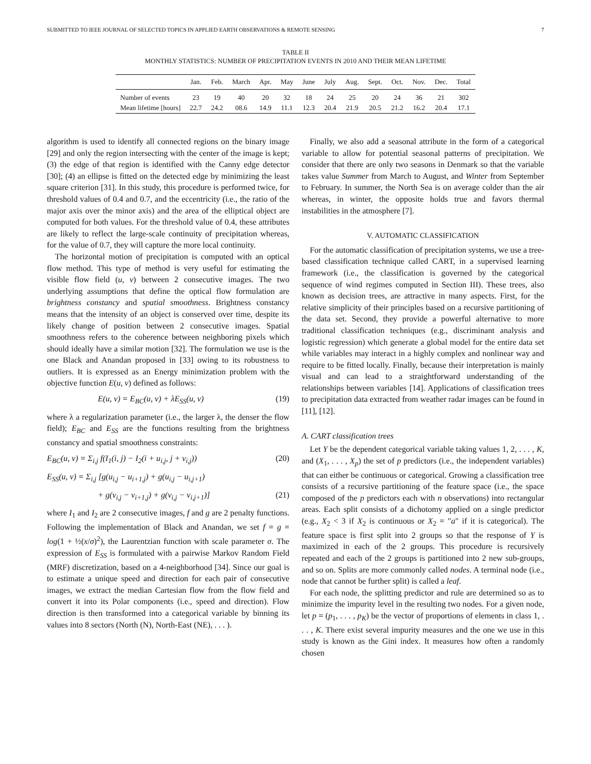SUBMITTED TO IEEE JOURNAL OF SELECTED TOPICS IN APPLIED EARTH OBSERVATIONS & REMOTE SENSING 7
TABLE II
MONTHLY STATISTICS: NUMBER OF PRECIPITATION EVENTS IN 2010 AND THEIR MEAN LIFETIME
| | Jan. | Feb. | March | Apr. | May | June | July | Aug. | Sept. | Oct. | Nov. | Dec. | Total |
| --- | --- | --- | --- | --- | --- | --- | --- | --- | --- | --- | --- | --- | --- |
| Number of events | 23 | 19 | 40 | 20 | 32 | 18 | 24 | 25 | 20 | 24 | 36 | 21 | 302 |
| Mean lifetime [hours] | 22.7 | 24.2 | 08.6 | 14.9 | 11.1 | 12.3 | 20.4 | 21.9 | 20.5 | 21.2 | 16.2 | 20.4 | 17.1 |
algorithm is used to identify all connected regions on the binary image [29] and only the region intersecting with the center of the image is kept; (3) the edge of that region is identified with the Canny edge detector [30]; (4) an ellipse is fitted on the detected edge by minimizing the least square criterion [31]. In this study, this procedure is performed twice, for threshold values of 0.4 and 0.7, and the eccentricity (i.e., the ratio of the major axis over the minor axis) and the area of the elliptical object are computed for both values. For the threshold value of 0.4, these attributes are likely to reflect the large-scale continuity of precipitation whereas, for the value of 0.7, they will capture the more local continuity.
The horizontal motion of precipitation is computed with an optical flow method. This type of method is very useful for estimating the visible flow field (u, v) between 2 consecutive images. The two underlying assumptions that define the optical flow formulation are brightness constancy and spatial smoothness. Brightness constancy means that the intensity of an object is conserved over time, despite its likely change of position between 2 consecutive images. Spatial smoothness refers to the coherence between neighboring pixels which should ideally have a similar motion [32]. The formulation we use is the one Black and Anandan proposed in [33] owing to its robustness to outliers. It is expressed as an Energy minimization problem with the objective function E(u, v) defined as follows:
E(u, v) = E<sub>BC</sub>(u, v) + λE<sub>SS</sub>(u, v) (19)
where λ a regularization parameter (i.e., the larger λ, the denser the flow field); E<sub>BC</sub> and E<sub>SS</sub> are the functions resulting from the brightness constancy and spatial smoothness constraints:
E<sub>BC</sub>(u, v) = Σ<sub>i,j</sub> f(I<sub>1</sub>(i, j) − I<sub>2</sub>(i + u<sub>i,j</sub>, j + v<sub>i,j</sub>)) (20)
E<sub>SS</sub>(u, v) = Σ<sub>i,j</sub> [g(u<sub>i,j</sub> − u<sub>i+1,j</sub>) + g(u<sub>i,j</sub> − u<sub>i,j+1</sub>)
+ g(v<sub>i,j</sub> − v<sub>i+1,j</sub>) + g(v<sub>i,j</sub> − v<sub>i,j+1</sub>)] (21)
where I<sub>1</sub> and I<sub>2</sub> are 2 consecutive images, f and g are 2 penalty functions. Following the implementation of Black and Anandan, we set f = g = log(1 + ½(x/σ)<sup>2</sup>), the Laurentzian function with scale parameter σ. The expression of E<sub>SS</sub> is formulated with a pairwise Markov Random Field (MRF) discretization, based on a 4-neighborhood [34]. Since our goal is to estimate a unique speed and direction for each pair of consecutive images, we extract the median Cartesian flow from the flow field and convert it into its Polar components (i.e., speed and direction). Flow direction is then transformed into a categorical variable by binning its values into 8 sectors (North (N), North-East (NE), . . . ).
Finally, we also add a seasonal attribute in the form of a categorical variable to allow for potential seasonal patterns of precipitation. We consider that there are only two seasons in Denmark so that the variable takes value Summer from March to August, and Winter from September to February. In summer, the North Sea is on average colder than the air whereas, in winter, the opposite holds true and favors thermal instabilities in the atmosphere [7].
V. AUTOMATIC CLASSIFICATION
For the automatic classification of precipitation systems, we use a tree-based classification technique called CART, in a supervised learning framework (i.e., the classification is governed by the categorical sequence of wind regimes computed in Section III). These trees, also known as decision trees, are attractive in many aspects. First, for the relative simplicity of their principles based on a recursive partitioning of the data set. Second, they provide a powerful alternative to more traditional classification techniques (e.g., discriminant analysis and logistic regression) which generate a global model for the entire data set while variables may interact in a highly complex and nonlinear way and require to be fitted locally. Finally, because their interpretation is mainly visual and can lead to a straightforward understanding of the relationships between variables [14]. Applications of classification trees to precipitation data extracted from weather radar images can be found in [11], [12].
A. CART classification trees
Let Y be the dependent categorical variable taking values 1, 2, . . . , K, and (X<sub>1</sub>, . . . , X<sub>p</sub>) the set of p predictors (i.e., the independent variables) that can either be continuous or categorical. Growing a classification tree consists of a recursive partitioning of the feature space (i.e., the space composed of the p predictors each with n observations) into rectangular areas. Each split consists of a dichotomy applied on a single predictor (e.g., X<sub>2</sub> < 3 if X<sub>2</sub> is continuous or X<sub>2</sub> = "a" if it is categorical). The feature space is first split into 2 groups so that the response of Y is maximized in each of the 2 groups. This procedure is recursively repeated and each of the 2 groups is partitioned into 2 new sub-groups, and so on. Splits are more commonly called nodes. A terminal node (i.e., node that cannot be further split) is called a leaf.
For each node, the splitting predictor and rule are determined so as to minimize the impurity level in the resulting two nodes. For a given node, let p = (p<sub>1</sub>, . . . , p<sub>K</sub>) be the vector of proportions of elements in class 1, . . . , K. There exist several impurity measures and the one we use in this study is known as the Gini index. It measures how often a randomly chosen